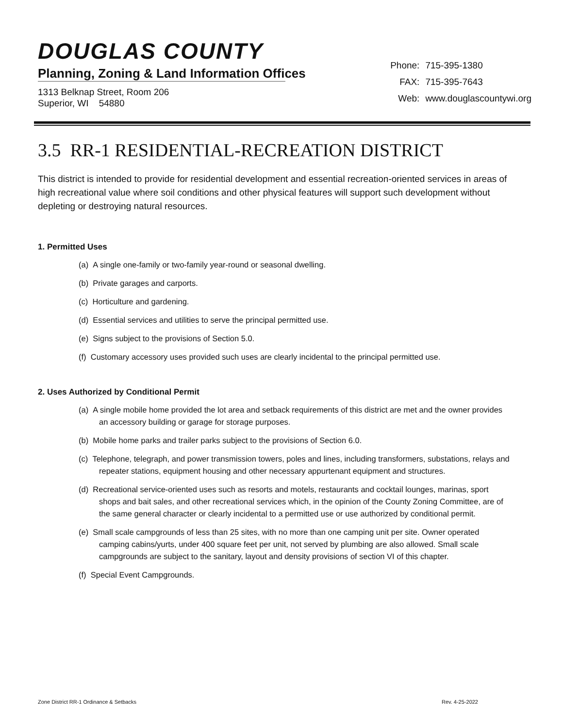DOUGLAS COUNTY
Planning, Zoning & Land Information Offices
1313 Belknap Street, Room 206
Superior, WI 54880
Phone: 715-395-1380
FAX: 715-395-7643
Web: www.douglascountywi.org
3.5 RR-1 RESIDENTIAL-RECREATION DISTRICT
This district is intended to provide for residential development and essential recreation-oriented services in areas of high recreational value where soil conditions and other physical features will support such development without depleting or destroying natural resources.
1. Permitted Uses
(a) A single one-family or two-family year-round or seasonal dwelling.
(b) Private garages and carports.
(c) Horticulture and gardening.
(d) Essential services and utilities to serve the principal permitted use.
(e) Signs subject to the provisions of Section 5.0.
(f) Customary accessory uses provided such uses are clearly incidental to the principal permitted use.
2. Uses Authorized by Conditional Permit
(a) A single mobile home provided the lot area and setback requirements of this district are met and the owner provides an accessory building or garage for storage purposes.
(b) Mobile home parks and trailer parks subject to the provisions of Section 6.0.
(c) Telephone, telegraph, and power transmission towers, poles and lines, including transformers, substations, relays and repeater stations, equipment housing and other necessary appurtenant equipment and structures.
(d) Recreational service-oriented uses such as resorts and motels, restaurants and cocktail lounges, marinas, sport shops and bait sales, and other recreational services which, in the opinion of the County Zoning Committee, are of the same general character or clearly incidental to a permitted use or use authorized by conditional permit.
(e) Small scale campgrounds of less than 25 sites, with no more than one camping unit per site. Owner operated camping cabins/yurts, under 400 square feet per unit, not served by plumbing are also allowed. Small scale campgrounds are subject to the sanitary, layout and density provisions of section VI of this chapter.
(f) Special Event Campgrounds.
Zone District RR-1 Ordinance & Setbacks Rev. 4-25-2022